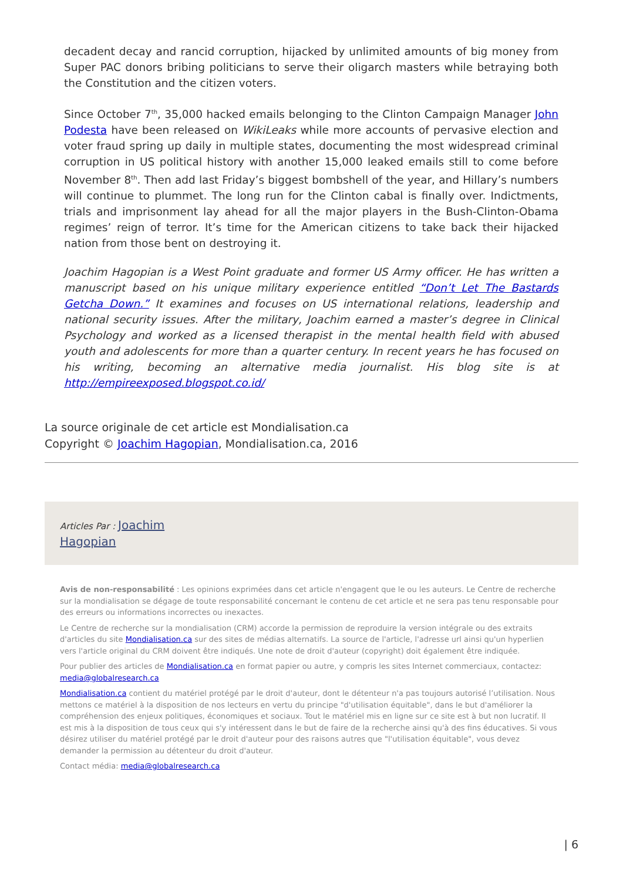decadent decay and rancid corruption, hijacked by unlimited amounts of big money from Super PAC donors bribing politicians to serve their oligarch masters while betraying both the Constitution and the citizen voters.
Since October 7<sup>th</sup>, 35,000 hacked emails belonging to the Clinton Campaign Manager John Podesta have been released on WikiLeaks while more accounts of pervasive election and voter fraud spring up daily in multiple states, documenting the most widespread criminal corruption in US political history with another 15,000 leaked emails still to come before November 8<sup>th</sup>. Then add last Friday’s biggest bombshell of the year, and Hillary’s numbers will continue to plummet. The long run for the Clinton cabal is finally over. Indictments, trials and imprisonment lay ahead for all the major players in the Bush-Clinton-Obama regimes’ reign of terror. It’s time for the American citizens to take back their hijacked nation from those bent on destroying it.
Joachim Hagopian is a West Point graduate and former US Army officer. He has written a manuscript based on his unique military experience entitled “Don’t Let The Bastards Getcha Down.” It examines and focuses on US international relations, leadership and national security issues. After the military, Joachim earned a master’s degree in Clinical Psychology and worked as a licensed therapist in the mental health field with abused youth and adolescents for more than a quarter century. In recent years he has focused on his writing, becoming an alternative media journalist. His blog site is at http://empireexposed.blogspot.co.id/
La source originale de cet article est Mondialisation.ca
Copyright © Joachim Hagopian, Mondialisation.ca, 2016
Articles Par : Joachim
Hagopian
Avis de non-responsabilité : Les opinions exprimées dans cet article n'engagent que le ou les auteurs. Le Centre de recherche sur la mondialisation se dégage de toute responsabilité concernant le contenu de cet article et ne sera pas tenu responsable pour des erreurs ou informations incorrectes ou inexactes.
Le Centre de recherche sur la mondialisation (CRM) accorde la permission de reproduire la version intégrale ou des extraits d'articles du site Mondialisation.ca sur des sites de médias alternatifs. La source de l'article, l'adresse url ainsi qu'un hyperlien vers l'article original du CRM doivent être indiqués. Une note de droit d'auteur (copyright) doit également être indiquée.
Pour publier des articles de Mondialisation.ca en format papier ou autre, y compris les sites Internet commerciaux, contactez: media@globalresearch.ca
Mondialisation.ca contient du matériel protégé par le droit d'auteur, dont le détenteur n'a pas toujours autorisé l’utilisation. Nous mettons ce matériel à la disposition de nos lecteurs en vertu du principe "d'utilisation équitable", dans le but d'améliorer la compréhension des enjeux politiques, économiques et sociaux. Tout le matériel mis en ligne sur ce site est à but non lucratif. Il est mis à la disposition de tous ceux qui s'y intéressent dans le but de faire de la recherche ainsi qu'à des fins éducatives. Si vous désirez utiliser du matériel protégé par le droit d'auteur pour des raisons autres que "l'utilisation équitable", vous devez demander la permission au détenteur du droit d'auteur.
Contact média: media@globalresearch.ca
| 6